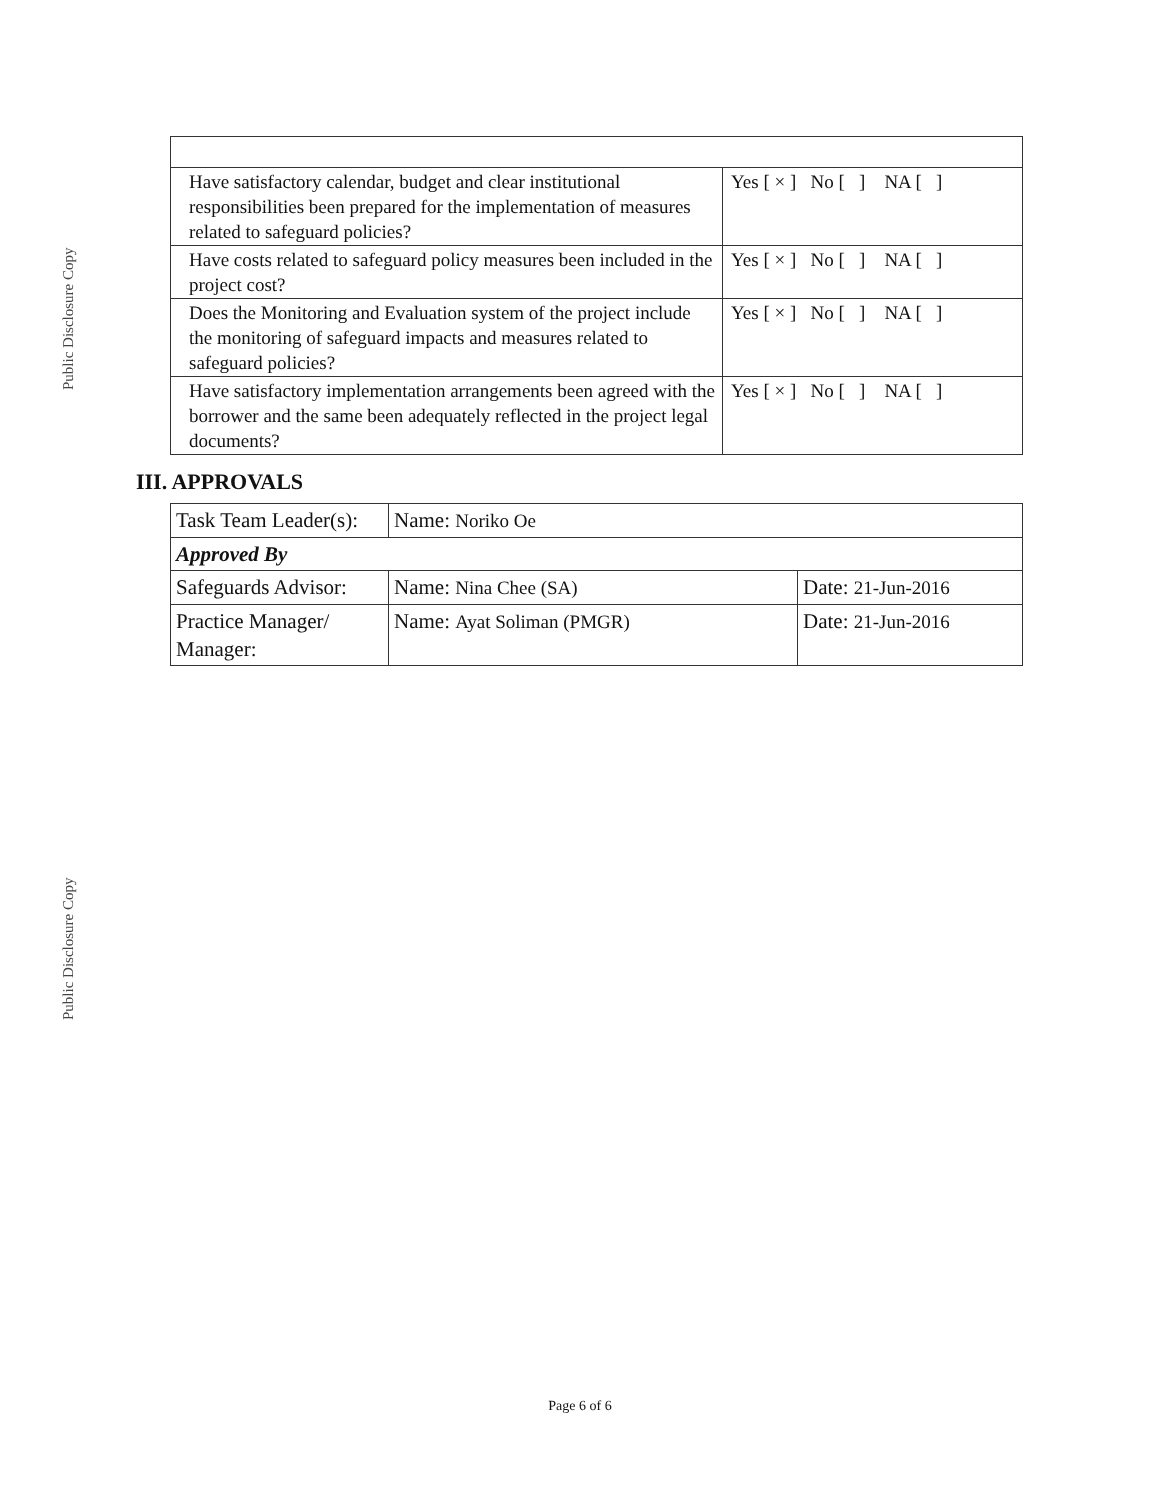Public Disclosure Copy
Public Disclosure Copy
| Have satisfactory calendar, budget and clear institutional responsibilities been prepared for the implementation of measures related to safeguard policies? | Yes [ × ] No [ ] NA [ ] |
| Have costs related to safeguard policy measures been included in the project cost? | Yes [ × ] No [ ] NA [ ] |
| Does the Monitoring and Evaluation system of the project include the monitoring of safeguard impacts and measures related to safeguard policies? | Yes [ × ] No [ ] NA [ ] |
| Have satisfactory implementation arrangements been agreed with the borrower and the same been adequately reflected in the project legal documents? | Yes [ × ] No [ ] NA [ ] |
III. APPROVALS
| Task Team Leader(s): | Name: Noriko Oe | |
| Approved By | | |
| Safeguards Advisor: | Name: Nina Chee (SA) | Date: 21-Jun-2016 |
| Practice Manager/ Manager: | Name: Ayat Soliman (PMGR) | Date: 21-Jun-2016 |
Page 6 of 6